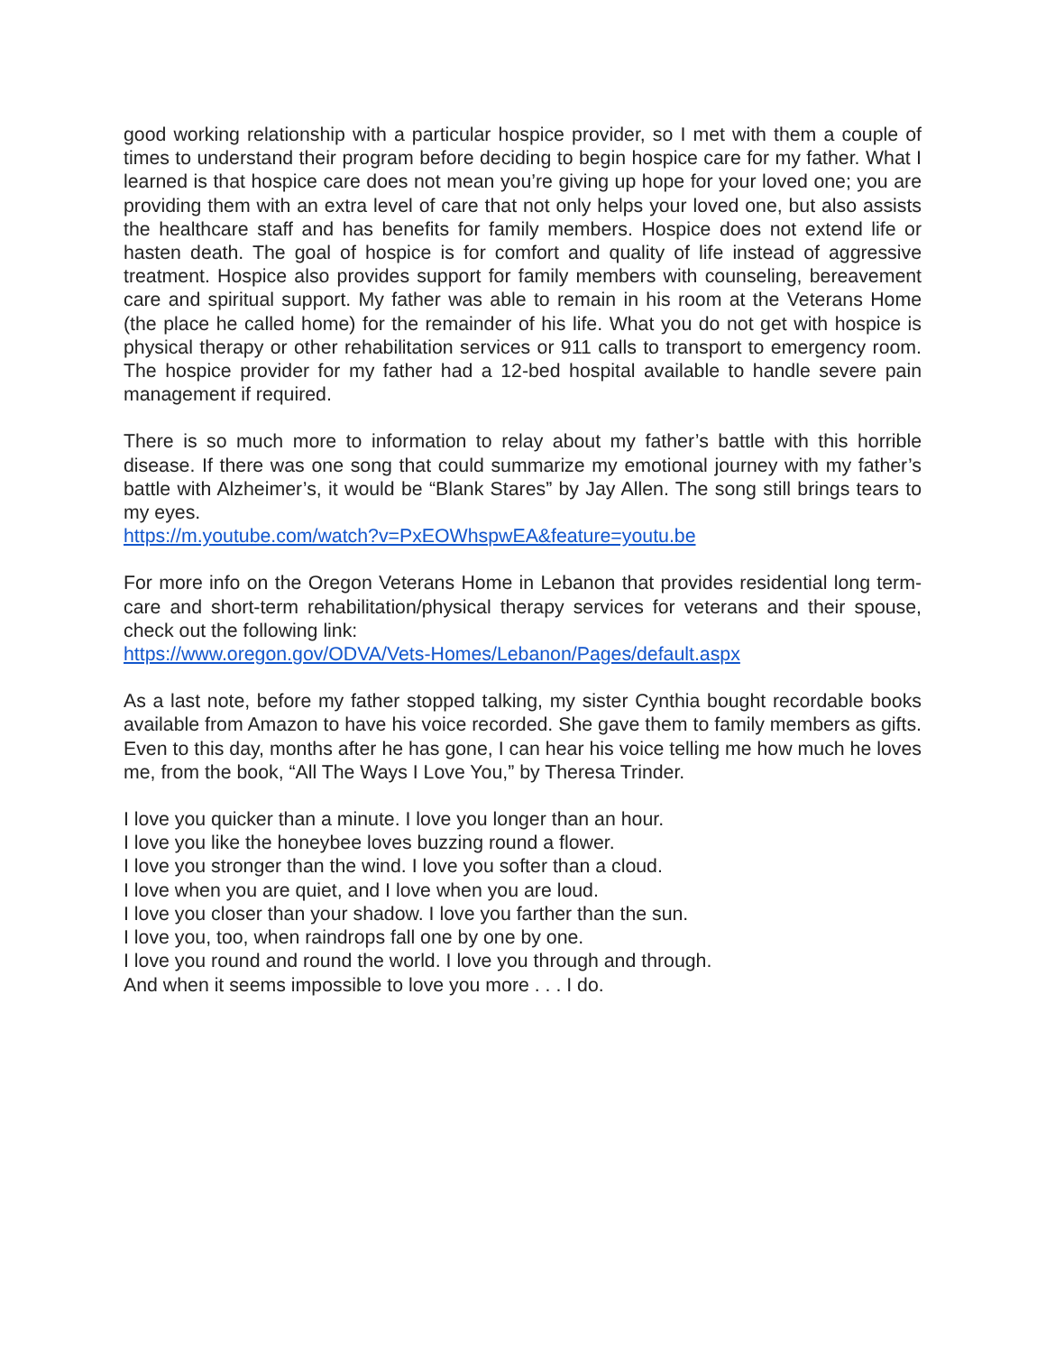good working relationship with a particular hospice provider, so I met with them a couple of times to understand their program before deciding to begin hospice care for my father. What I learned is that hospice care does not mean you’re giving up hope for your loved one; you are providing them with an extra level of care that not only helps your loved one, but also assists the healthcare staff and has benefits for family members. Hospice does not extend life or hasten death. The goal of hospice is for comfort and quality of life instead of aggressive treatment. Hospice also provides support for family members with counseling, bereavement care and spiritual support. My father was able to remain in his room at the Veterans Home (the place he called home) for the remainder of his life. What you do not get with hospice is physical therapy or other rehabilitation services or 911 calls to transport to emergency room. The hospice provider for my father had a 12-bed hospital available to handle severe pain management if required.
There is so much more to information to relay about my father’s battle with this horrible disease. If there was one song that could summarize my emotional journey with my father’s battle with Alzheimer’s, it would be “Blank Stares” by Jay Allen. The song still brings tears to my eyes.
https://m.youtube.com/watch?v=PxEOWhspwEA&feature=youtu.be
For more info on the Oregon Veterans Home in Lebanon that provides residential long term-care and short-term rehabilitation/physical therapy services for veterans and their spouse, check out the following link:
https://www.oregon.gov/ODVA/Vets-Homes/Lebanon/Pages/default.aspx
As a last note, before my father stopped talking, my sister Cynthia bought recordable books available from Amazon to have his voice recorded. She gave them to family members as gifts. Even to this day, months after he has gone, I can hear his voice telling me how much he loves me, from the book, “All The Ways I Love You,” by Theresa Trinder.
I love you quicker than a minute. I love you longer than an hour.
I love you like the honeybee loves buzzing round a flower.
I love you stronger than the wind. I love you softer than a cloud.
I love when you are quiet, and I love when you are loud.
I love you closer than your shadow. I love you farther than the sun.
I love you, too, when raindrops fall one by one by one.
I love you round and round the world. I love you through and through.
And when it seems impossible to love you more . . . I do.